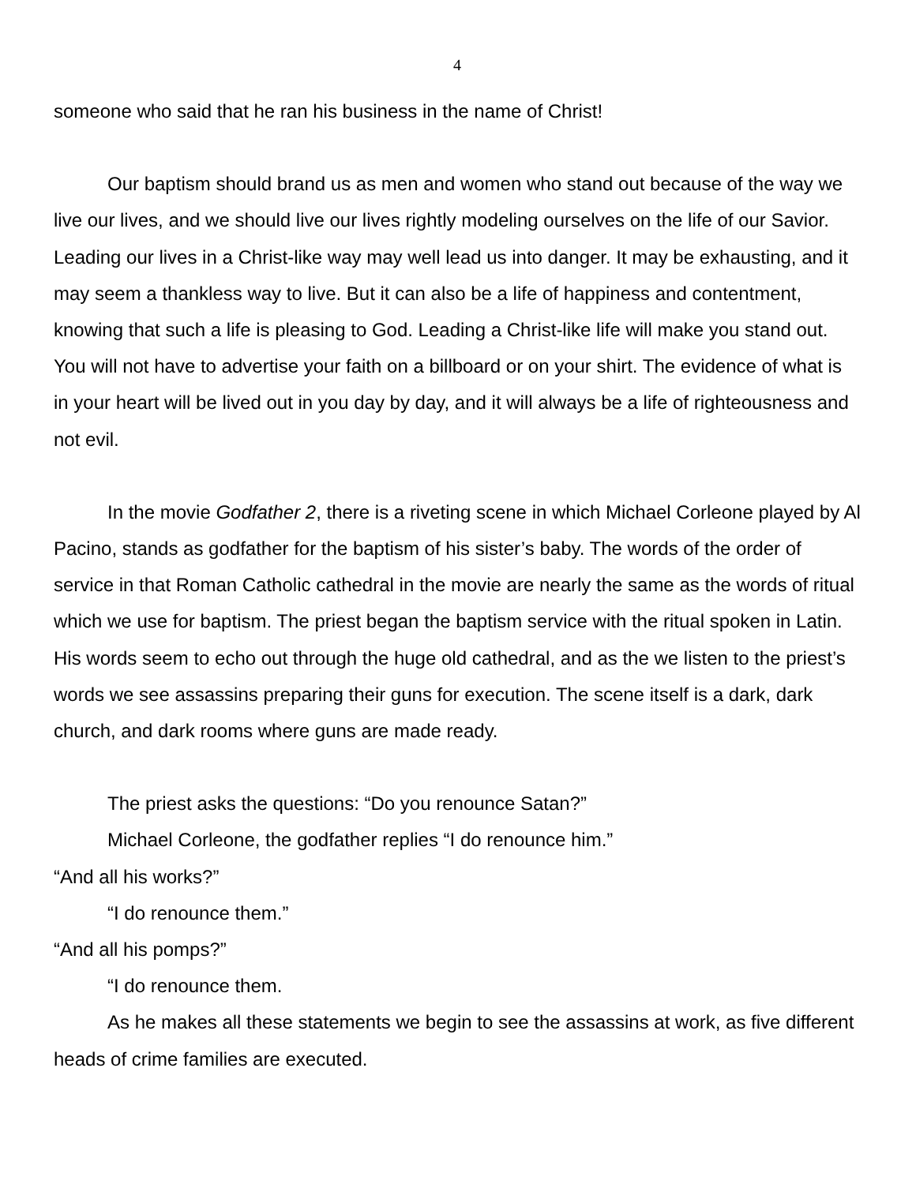4
someone who said that he ran his business in the name of Christ!
Our baptism should brand us as men and women who stand out because of the way we live our lives, and we should live our lives rightly modeling ourselves on the life of our Savior. Leading our lives in a Christ-like way may well lead us into danger. It may be exhausting, and it may seem a thankless way to live. But it can also be a life of happiness and contentment, knowing that such a life is pleasing to God. Leading a Christ-like life will make you stand out. You will not have to advertise your faith on a billboard or on your shirt. The evidence of what is in your heart will be lived out in you day by day, and it will always be a life of righteousness and not evil.
In the movie Godfather 2, there is a riveting scene in which Michael Corleone played by Al Pacino, stands as godfather for the baptism of his sister’s baby. The words of the order of service in that Roman Catholic cathedral in the movie are nearly the same as the words of ritual which we use for baptism. The priest began the baptism service with the ritual spoken in Latin. His words seem to echo out through the huge old cathedral, and as the we listen to the priest’s words we see assassins preparing their guns for execution. The scene itself is a dark, dark church, and dark rooms where guns are made ready.
The priest asks the questions: “Do you renounce Satan?”
Michael Corleone, the godfather replies “I do renounce him.”
“And all his works?”
“I do renounce them.”
“And all his pomps?”
“I do renounce them.
As he makes all these statements we begin to see the assassins at work, as five different heads of crime families are executed.